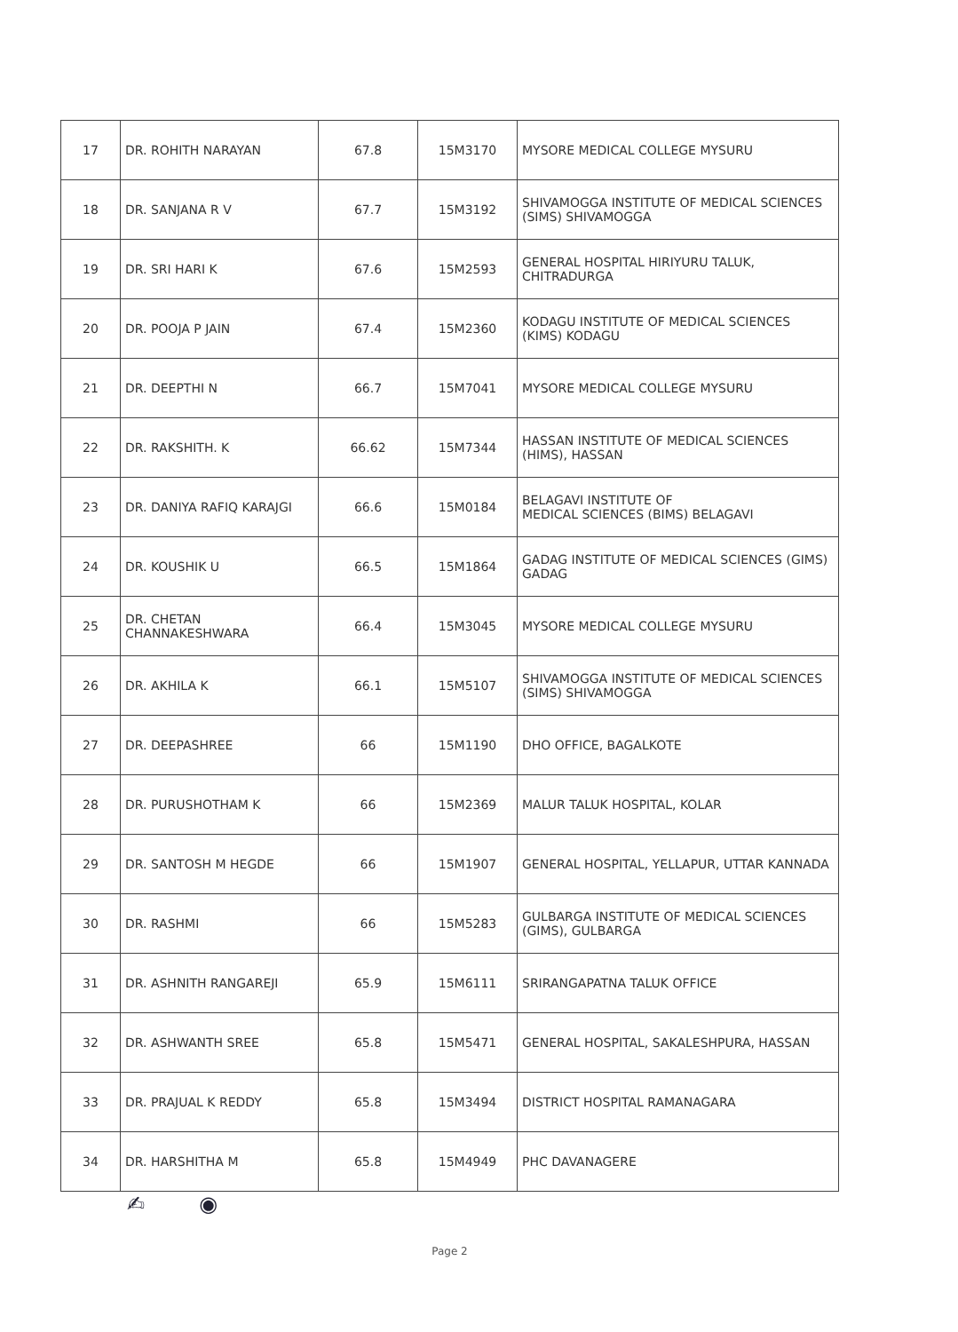| 17 | DR. ROHITH NARAYAN | 67.8 | 15M3170 | MYSORE MEDICAL COLLEGE MYSURU |
| 18 | DR. SANJANA R V | 67.7 | 15M3192 | SHIVAMOGGA INSTITUTE OF MEDICAL SCIENCES (SIMS) SHIVAMOGGA |
| 19 | DR. SRI HARI K | 67.6 | 15M2593 | GENERAL HOSPITAL HIRIYURU TALUK, CHITRADURGA |
| 20 | DR. POOJA P JAIN | 67.4 | 15M2360 | KODAGU INSTITUTE OF MEDICAL SCIENCES (KIMS) KODAGU |
| 21 | DR. DEEPTHI N | 66.7 | 15M7041 | MYSORE MEDICAL COLLEGE MYSURU |
| 22 | DR. RAKSHITH. K | 66.62 | 15M7344 | HASSAN INSTITUTE OF MEDICAL SCIENCES (HIMS), HASSAN |
| 23 | DR. DANIYA RAFIQ KARAJGI | 66.6 | 15M0184 | BELAGAVI INSTITUTE OF MEDICAL SCIENCES (BIMS) BELAGAVI |
| 24 | DR. KOUSHIK U | 66.5 | 15M1864 | GADAG INSTITUTE OF MEDICAL SCIENCES (GIMS) GADAG |
| 25 | DR. CHETAN CHANNAKESHWARA | 66.4 | 15M3045 | MYSORE MEDICAL COLLEGE MYSURU |
| 26 | DR. AKHILA K | 66.1 | 15M5107 | SHIVAMOGGA INSTITUTE OF MEDICAL SCIENCES (SIMS) SHIVAMOGGA |
| 27 | DR. DEEPASHREE | 66 | 15M1190 | DHO OFFICE, BAGALKOTE |
| 28 | DR. PURUSHOTHAM K | 66 | 15M2369 | MALUR TALUK HOSPITAL, KOLAR |
| 29 | DR. SANTOSH M HEGDE | 66 | 15M1907 | GENERAL HOSPITAL, YELLAPUR, UTTAR KANNADA |
| 30 | DR. RASHMI | 66 | 15M5283 | GULBARGA INSTITUTE OF MEDICAL SCIENCES (GIMS), GULBARGA |
| 31 | DR. ASHNITH RANGAREJI | 65.9 | 15M6111 | SRIRANGAPATNA TALUK OFFICE |
| 32 | DR. ASHWANTH SREE | 65.8 | 15M5471 | GENERAL HOSPITAL, SAKALESHPURA, HASSAN |
| 33 | DR. PRAJUAL K REDDY | 65.8 | 15M3494 | DISTRICT HOSPITAL RAMANAGARA |
| 34 | DR. HARSHITHA M | 65.8 | 15M4949 | PHC DAVANAGERE |
✍ ◉
Page 2